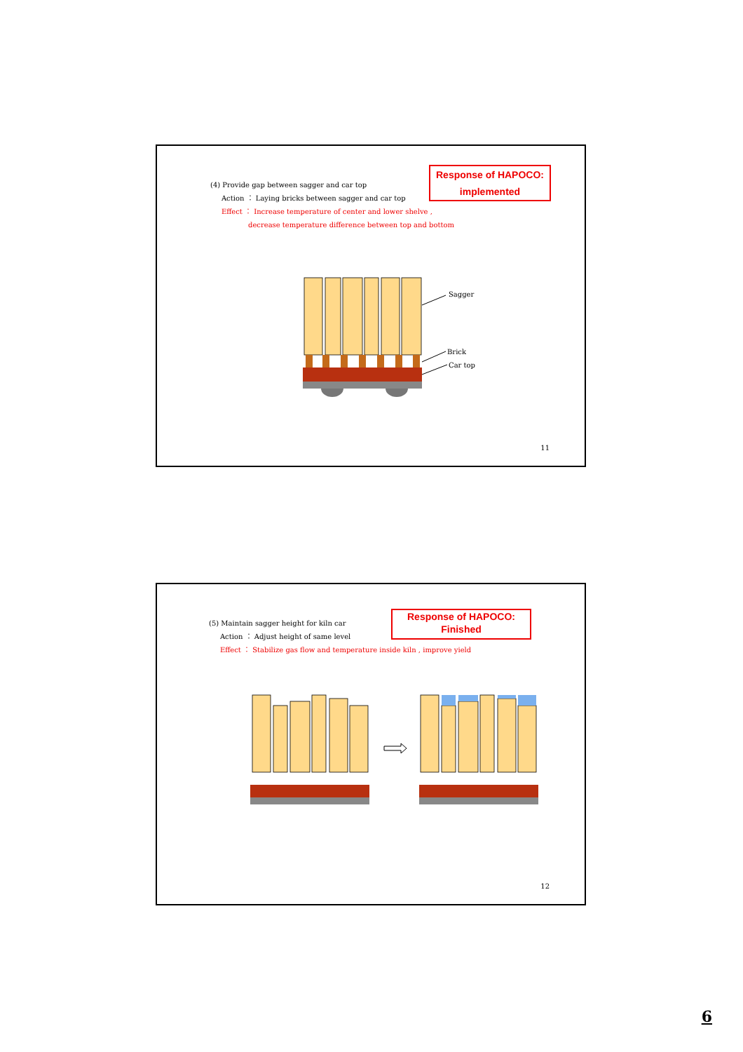(4) Provide gap between sagger and car top
Action ： Laying bricks between sagger and car top
Effect ： Increase temperature of center and lower shelve ,
decrease temperature difference between top and bottom
Response of HAPOCO:
implemented
Sagger
Brick
Car top
11
(5) Maintain sagger height for kiln car
Action ： Adjust height of same level
Effect ： Stabilize gas flow and temperature inside kiln , improve yield
Response of HAPOCO:
Finished
12
6